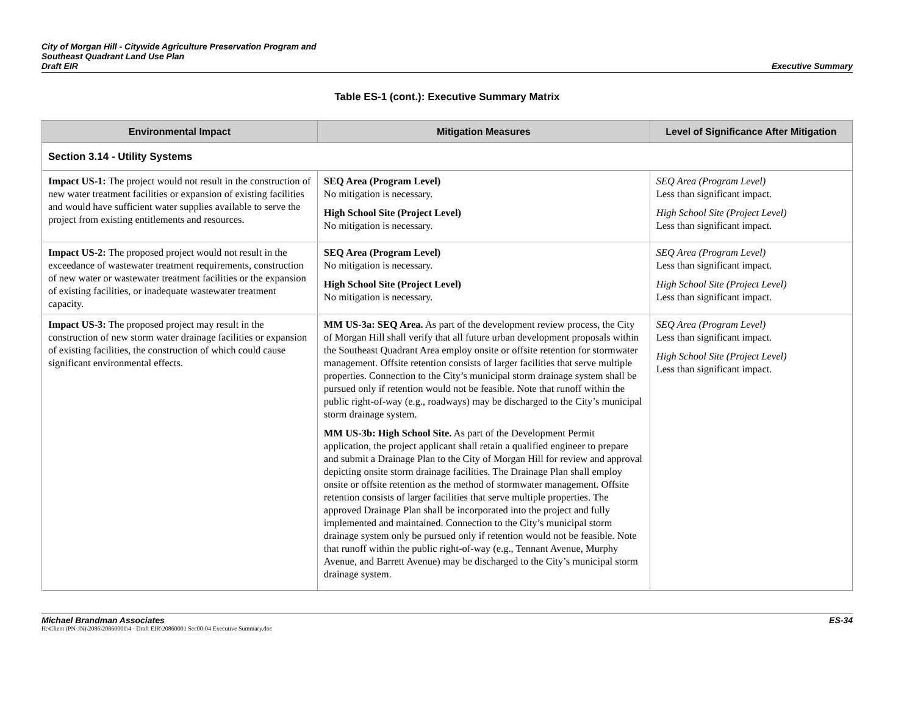City of Morgan Hill - Citywide Agriculture Preservation Program and
Southeast Quadrant Land Use Plan
Draft EIR
Executive Summary
Table ES-1 (cont.): Executive Summary Matrix
| Environmental Impact | Mitigation Measures | Level of Significance After Mitigation |
| --- | --- | --- |
| Section 3.14 - Utility Systems | | |
| Impact US-1: The project would not result in the construction of new water treatment facilities or expansion of existing facilities and would have sufficient water supplies available to serve the project from existing entitlements and resources. | SEQ Area (Program Level) No mitigation is necessary. High School Site (Project Level) No mitigation is necessary. | SEQ Area (Program Level) Less than significant impact. High School Site (Project Level) Less than significant impact. |
| Impact US-2: The proposed project would not result in the exceedance of wastewater treatment requirements, construction of new water or wastewater treatment facilities or the expansion of existing facilities, or inadequate wastewater treatment capacity. | SEQ Area (Program Level) No mitigation is necessary. High School Site (Project Level) No mitigation is necessary. | SEQ Area (Program Level) Less than significant impact. High School Site (Project Level) Less than significant impact. |
| Impact US-3: The proposed project may result in the construction of new storm water drainage facilities or expansion of existing facilities, the construction of which could cause significant environmental effects. | MM US-3a: SEQ Area. As part of the development review process, the City of Morgan Hill shall verify that all future urban development proposals within the Southeast Quadrant Area employ onsite or offsite retention for stormwater management. Offsite retention consists of larger facilities that serve multiple properties. Connection to the City’s municipal storm drainage system shall be pursued only if retention would not be feasible. Note that runoff within the public right-of-way (e.g., roadways) may be discharged to the City’s municipal storm drainage system. MM US-3b: High School Site. As part of the Development Permit application, the project applicant shall retain a qualified engineer to prepare and submit a Drainage Plan to the City of Morgan Hill for review and approval depicting onsite storm drainage facilities. The Drainage Plan shall employ onsite or offsite retention as the method of stormwater management. Offsite retention consists of larger facilities that serve multiple properties. The approved Drainage Plan shall be incorporated into the project and fully implemented and maintained. Connection to the City’s municipal storm drainage system only be pursued only if retention would not be feasible. Note that runoff within the public right-of-way (e.g., Tennant Avenue, Murphy Avenue, and Barrett Avenue) may be discharged to the City’s municipal storm drainage system. | SEQ Area (Program Level) Less than significant impact. High School Site (Project Level) Less than significant impact. |
Michael Brandman Associates ES-34
H:\Client (PN-JN)\2086\20860001\4 - Draft EIR\20860001 Sec00-04 Executive Summary.doc